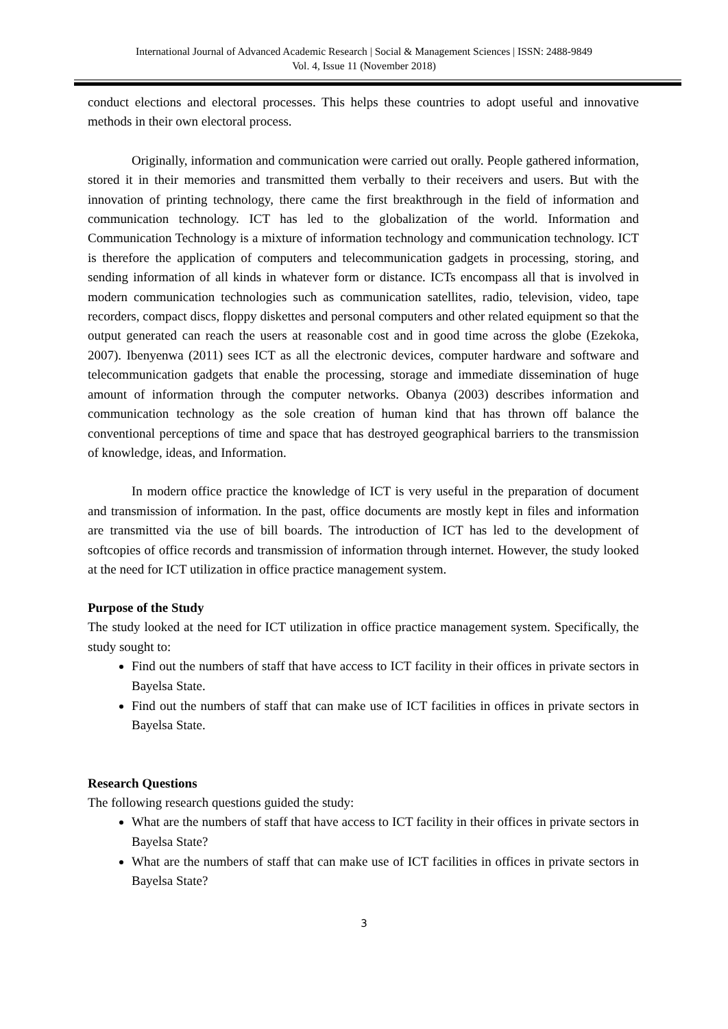International Journal of Advanced Academic Research | Social & Management Sciences | ISSN: 2488-9849
Vol. 4, Issue 11 (November 2018)
conduct elections and electoral processes. This helps these countries to adopt useful and innovative methods in their own electoral process.
Originally, information and communication were carried out orally. People gathered information, stored it in their memories and transmitted them verbally to their receivers and users. But with the innovation of printing technology, there came the first breakthrough in the field of information and communication technology. ICT has led to the globalization of the world. Information and Communication Technology is a mixture of information technology and communication technology. ICT is therefore the application of computers and telecommunication gadgets in processing, storing, and sending information of all kinds in whatever form or distance. ICTs encompass all that is involved in modern communication technologies such as communication satellites, radio, television, video, tape recorders, compact discs, floppy diskettes and personal computers and other related equipment so that the output generated can reach the users at reasonable cost and in good time across the globe (Ezekoka, 2007). Ibenyenwa (2011) sees ICT as all the electronic devices, computer hardware and software and telecommunication gadgets that enable the processing, storage and immediate dissemination of huge amount of information through the computer networks. Obanya (2003) describes information and communication technology as the sole creation of human kind that has thrown off balance the conventional perceptions of time and space that has destroyed geographical barriers to the transmission of knowledge, ideas, and Information.
In modern office practice the knowledge of ICT is very useful in the preparation of document and transmission of information. In the past, office documents are mostly kept in files and information are transmitted via the use of bill boards. The introduction of ICT has led to the development of softcopies of office records and transmission of information through internet. However, the study looked at the need for ICT utilization in office practice management system.
Purpose of the Study
The study looked at the need for ICT utilization in office practice management system. Specifically, the study sought to:
Find out the numbers of staff that have access to ICT facility in their offices in private sectors in Bayelsa State.
Find out the numbers of staff that can make use of ICT facilities in offices in private sectors in Bayelsa State.
Research Questions
The following research questions guided the study:
What are the numbers of staff that have access to ICT facility in their offices in private sectors in Bayelsa State?
What are the numbers of staff that can make use of ICT facilities in offices in private sectors in Bayelsa State?
3